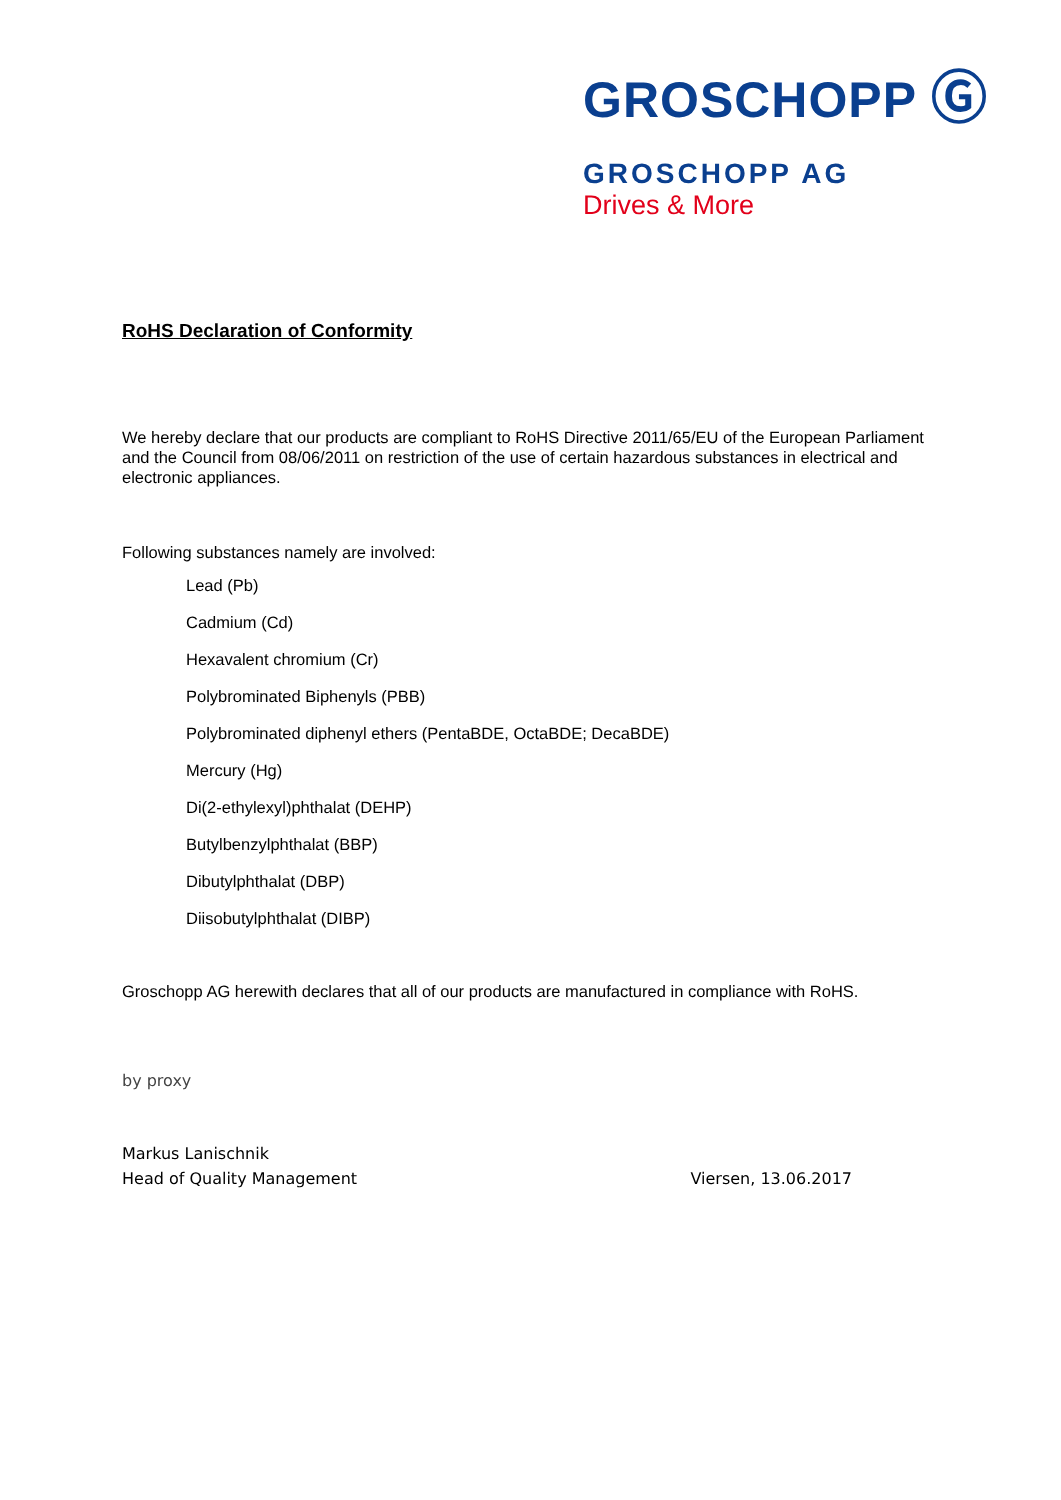GROSCHOPP Ⓖ
GROSCHOPP AG
Drives & More
RoHS Declaration of Conformity
We hereby declare that our products are compliant to RoHS Directive 2011/65/EU of the European Parliament and the Council from 08/06/2011 on restriction of the use of certain hazardous substances in electrical and electronic appliances.
Following substances namely are involved:
Lead (Pb)
Cadmium (Cd)
Hexavalent chromium (Cr)
Polybrominated Biphenyls (PBB)
Polybrominated diphenyl ethers (PentaBDE, OctaBDE; DecaBDE)
Mercury (Hg)
Di(2-ethylexyl)phthalat (DEHP)
Butylbenzylphthalat (BBP)
Dibutylphthalat (DBP)
Diisobutylphthalat (DIBP)
Groschopp AG herewith declares that all of our products are manufactured in compliance with RoHS.
by proxy
Markus Lanischnik
Head of Quality Management Viersen, 13.06.2017